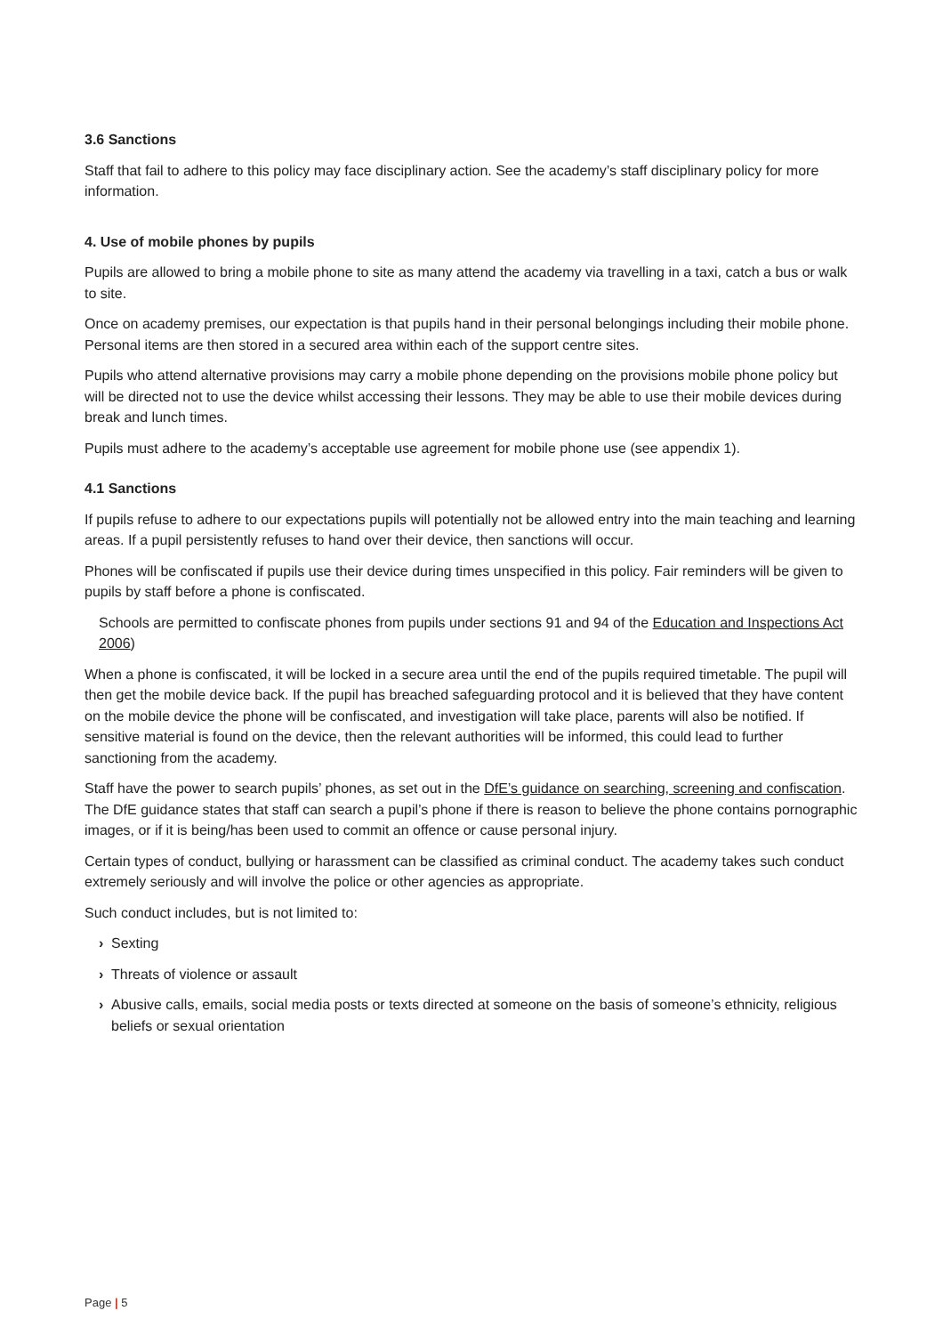3.6 Sanctions
Staff that fail to adhere to this policy may face disciplinary action. See the academy’s staff disciplinary policy for more information.
4. Use of mobile phones by pupils
Pupils are allowed to bring a mobile phone to site as many attend the academy via travelling in a taxi, catch a bus or walk to site.
Once on academy premises, our expectation is that pupils hand in their personal belongings including their mobile phone. Personal items are then stored in a secured area within each of the support centre sites.
Pupils who attend alternative provisions may carry a mobile phone depending on the provisions mobile phone policy but will be directed not to use the device whilst accessing their lessons. They may be able to use their mobile devices during break and lunch times.
Pupils must adhere to the academy’s acceptable use agreement for mobile phone use (see appendix 1).
4.1 Sanctions
If pupils refuse to adhere to our expectations pupils will potentially not be allowed entry into the main teaching and learning areas. If a pupil persistently refuses to hand over their device, then sanctions will occur.
Phones will be confiscated if pupils use their device during times unspecified in this policy. Fair reminders will be given to pupils by staff before a phone is confiscated.
Schools are permitted to confiscate phones from pupils under sections 91 and 94 of the Education and Inspections Act 2006)
When a phone is confiscated, it will be locked in a secure area until the end of the pupils required timetable. The pupil will then get the mobile device back. If the pupil has breached safeguarding protocol and it is believed that they have content on the mobile device the phone will be confiscated, and investigation will take place, parents will also be notified. If sensitive material is found on the device, then the relevant authorities will be informed, this could lead to further sanctioning from the academy.
Staff have the power to search pupils’ phones, as set out in the DfE’s guidance on searching, screening and confiscation. The DfE guidance states that staff can search a pupil’s phone if there is reason to believe the phone contains pornographic images, or if it is being/has been used to commit an offence or cause personal injury.
Certain types of conduct, bullying or harassment can be classified as criminal conduct. The academy takes such conduct extremely seriously and will involve the police or other agencies as appropriate.
Such conduct includes, but is not limited to:
› Sexting
› Threats of violence or assault
› Abusive calls, emails, social media posts or texts directed at someone on the basis of someone’s ethnicity, religious beliefs or sexual orientation
Page | 5